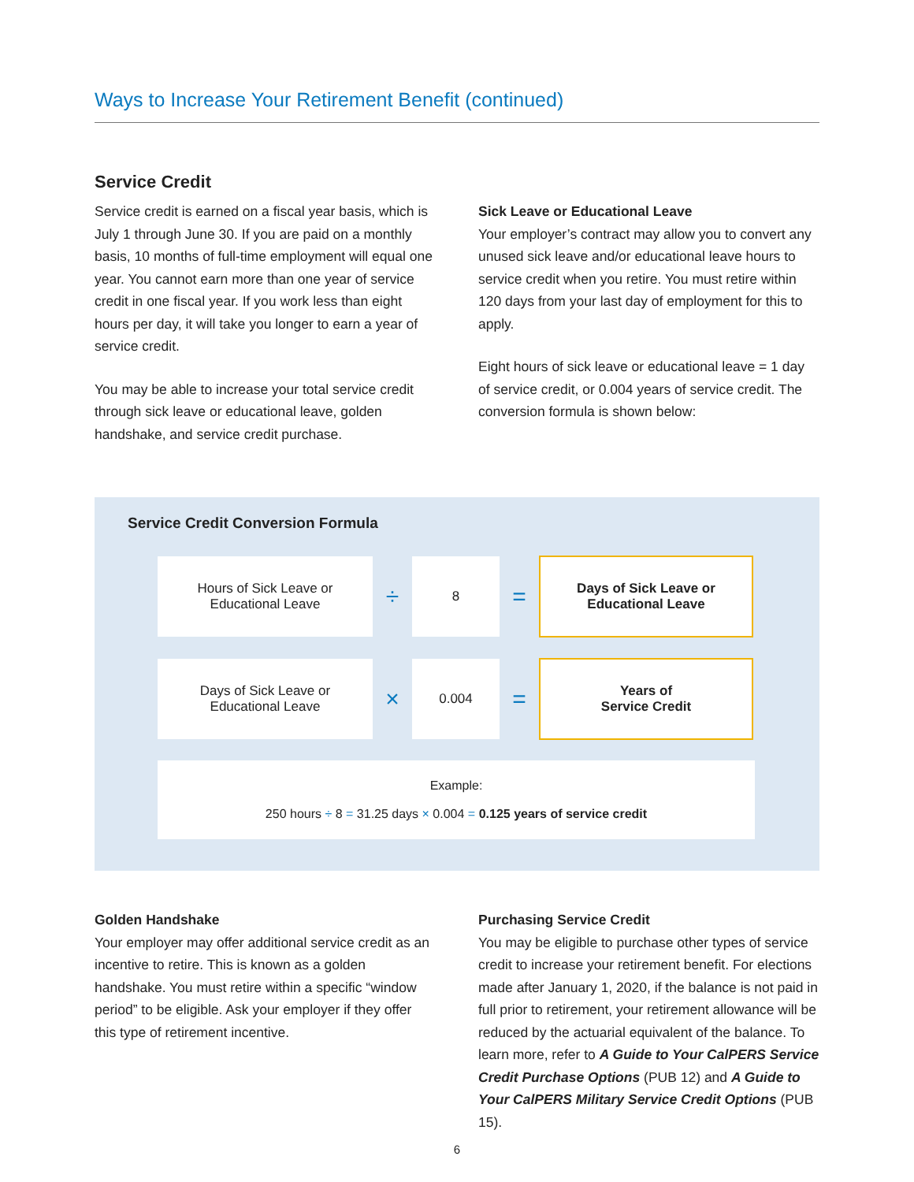Ways to Increase Your Retirement Benefit (continued)
Service Credit
Service credit is earned on a fiscal year basis, which is July 1 through June 30. If you are paid on a monthly basis, 10 months of full-time employment will equal one year. You cannot earn more than one year of service credit in one fiscal year. If you work less than eight hours per day, it will take you longer to earn a year of service credit.
You may be able to increase your total service credit through sick leave or educational leave, golden handshake, and service credit purchase.
Sick Leave or Educational Leave
Your employer’s contract may allow you to convert any unused sick leave and/or educational leave hours to service credit when you retire. You must retire within 120 days from your last day of employment for this to apply.
Eight hours of sick leave or educational leave = 1 day of service credit, or 0.004 years of service credit. The conversion formula is shown below:
Service Credit Conversion Formula
Hours of Sick Leave or
Educational Leave
÷
8
=
Days of Sick Leave or
Educational Leave
Days of Sick Leave or
Educational Leave
×
0.004
=
Years of
Service Credit
Example:
250 hours ÷ 8 = 31.25 days × 0.004 = 0.125 years of service credit
Golden Handshake
Your employer may offer additional service credit as an incentive to retire. This is known as a golden handshake. You must retire within a specific “window period” to be eligible. Ask your employer if they offer this type of retirement incentive.
Purchasing Service Credit
You may be eligible to purchase other types of service credit to increase your retirement benefit. For elections made after January 1, 2020, if the balance is not paid in full prior to retirement, your retirement allowance will be reduced by the actuarial equivalent of the balance. To learn more, refer to A Guide to Your CalPERS Service Credit Purchase Options (PUB 12) and A Guide to Your CalPERS Military Service Credit Options (PUB 15).
6